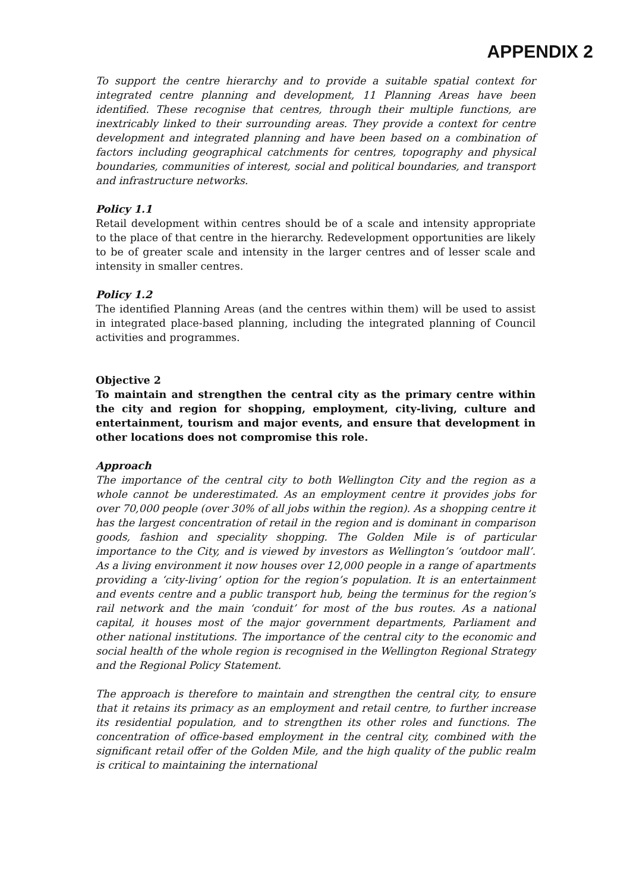APPENDIX 2
To support the centre hierarchy and to provide a suitable spatial context for integrated centre planning and development, 11 Planning Areas have been identified. These recognise that centres, through their multiple functions, are inextricably linked to their surrounding areas. They provide a context for centre development and integrated planning and have been based on a combination of factors including geographical catchments for centres, topography and physical boundaries, communities of interest, social and political boundaries, and transport and infrastructure networks.
Policy 1.1
Retail development within centres should be of a scale and intensity appropriate to the place of that centre in the hierarchy. Redevelopment opportunities are likely to be of greater scale and intensity in the larger centres and of lesser scale and intensity in smaller centres.
Policy 1.2
The identified Planning Areas (and the centres within them) will be used to assist in integrated place-based planning, including the integrated planning of Council activities and programmes.
Objective 2
To maintain and strengthen the central city as the primary centre within the city and region for shopping, employment, city-living, culture and entertainment, tourism and major events, and ensure that development in other locations does not compromise this role.
Approach
The importance of the central city to both Wellington City and the region as a whole cannot be underestimated. As an employment centre it provides jobs for over 70,000 people (over 30% of all jobs within the region). As a shopping centre it has the largest concentration of retail in the region and is dominant in comparison goods, fashion and speciality shopping. The Golden Mile is of particular importance to the City, and is viewed by investors as Wellington’s ‘outdoor mall’. As a living environment it now houses over 12,000 people in a range of apartments providing a ‘city-living’ option for the region’s population. It is an entertainment and events centre and a public transport hub, being the terminus for the region’s rail network and the main ‘conduit’ for most of the bus routes. As a national capital, it houses most of the major government departments, Parliament and other national institutions. The importance of the central city to the economic and social health of the whole region is recognised in the Wellington Regional Strategy and the Regional Policy Statement.
The approach is therefore to maintain and strengthen the central city, to ensure that it retains its primacy as an employment and retail centre, to further increase its residential population, and to strengthen its other roles and functions. The concentration of office-based employment in the central city, combined with the significant retail offer of the Golden Mile, and the high quality of the public realm is critical to maintaining the international